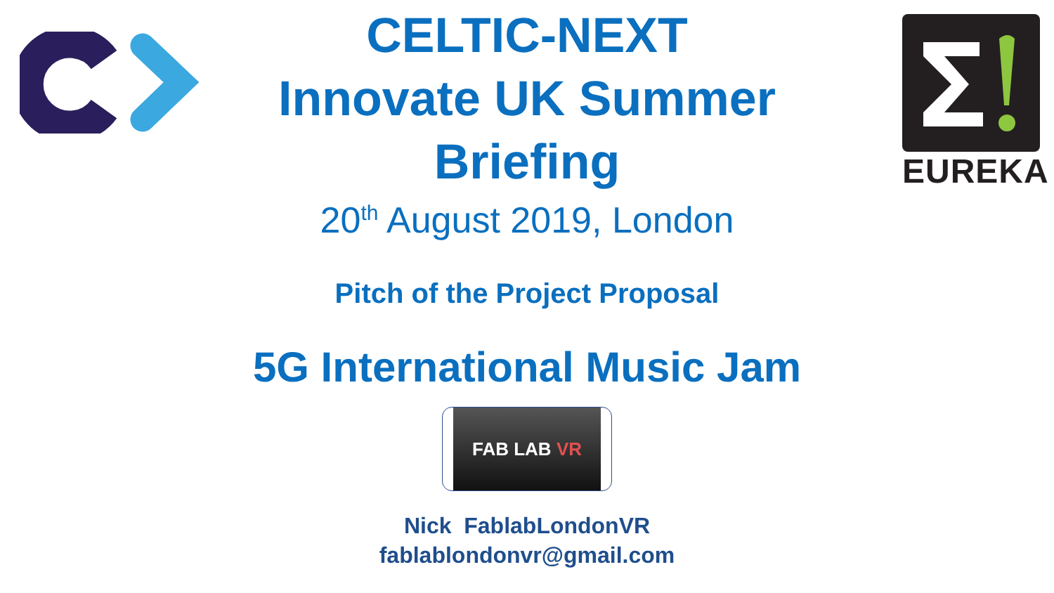EUREKA
CELTIC-NEXT
Innovate UK Summer
Briefing
20<sup>th</sup> August 2019, London
Pitch of the Project Proposal
5G International Music Jam
FAB LAB VR
Nick FablabLondonVR
fablablondonvr@gmail.com